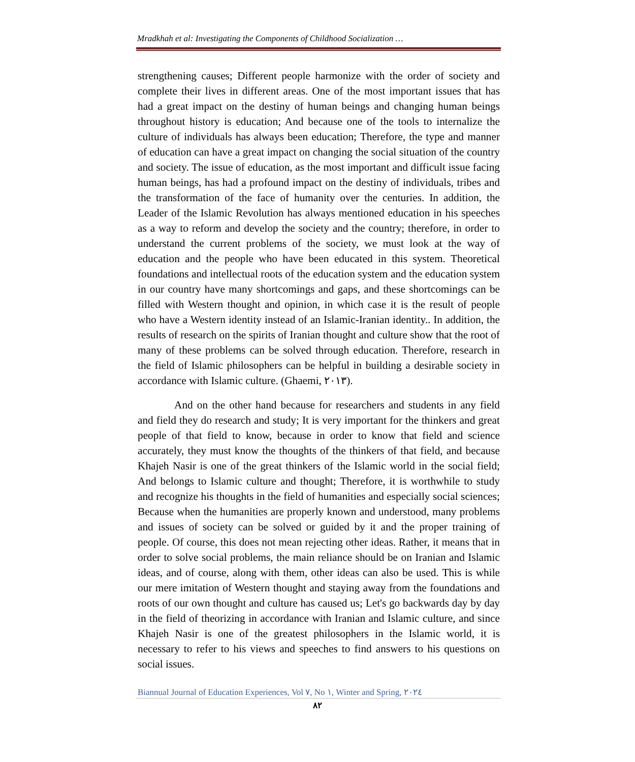Mradkhah et al: Investigating the Components of Childhood Socialization …
strengthening causes; Different people harmonize with the order of society and complete their lives in different areas. One of the most important issues that has had a great impact on the destiny of human beings and changing human beings throughout history is education; And because one of the tools to internalize the culture of individuals has always been education; Therefore, the type and manner of education can have a great impact on changing the social situation of the country and society. The issue of education, as the most important and difficult issue facing human beings, has had a profound impact on the destiny of individuals, tribes and the transformation of the face of humanity over the centuries. In addition, the Leader of the Islamic Revolution has always mentioned education in his speeches as a way to reform and develop the society and the country; therefore, in order to understand the current problems of the society, we must look at the way of education and the people who have been educated in this system. Theoretical foundations and intellectual roots of the education system and the education system in our country have many shortcomings and gaps, and these shortcomings can be filled with Western thought and opinion, in which case it is the result of people who have a Western identity instead of an Islamic-Iranian identity.. In addition, the results of research on the spirits of Iranian thought and culture show that the root of many of these problems can be solved through education. Therefore, research in the field of Islamic philosophers can be helpful in building a desirable society in accordance with Islamic culture. (Ghaemi, ٢٠١٣).
And on the other hand because for researchers and students in any field and field they do research and study; It is very important for the thinkers and great people of that field to know, because in order to know that field and science accurately, they must know the thoughts of the thinkers of that field, and because Khajeh Nasir is one of the great thinkers of the Islamic world in the social field; And belongs to Islamic culture and thought; Therefore, it is worthwhile to study and recognize his thoughts in the field of humanities and especially social sciences; Because when the humanities are properly known and understood, many problems and issues of society can be solved or guided by it and the proper training of people. Of course, this does not mean rejecting other ideas. Rather, it means that in order to solve social problems, the main reliance should be on Iranian and Islamic ideas, and of course, along with them, other ideas can also be used. This is while our mere imitation of Western thought and staying away from the foundations and roots of our own thought and culture has caused us; Let's go backwards day by day in the field of theorizing in accordance with Iranian and Islamic culture, and since Khajeh Nasir is one of the greatest philosophers in the Islamic world, it is necessary to refer to his views and speeches to find answers to his questions on social issues.
Biannual Journal of Education Experiences, Vol ٧, No ١, Winter and Spring, ٢٠٢٤
٨٢